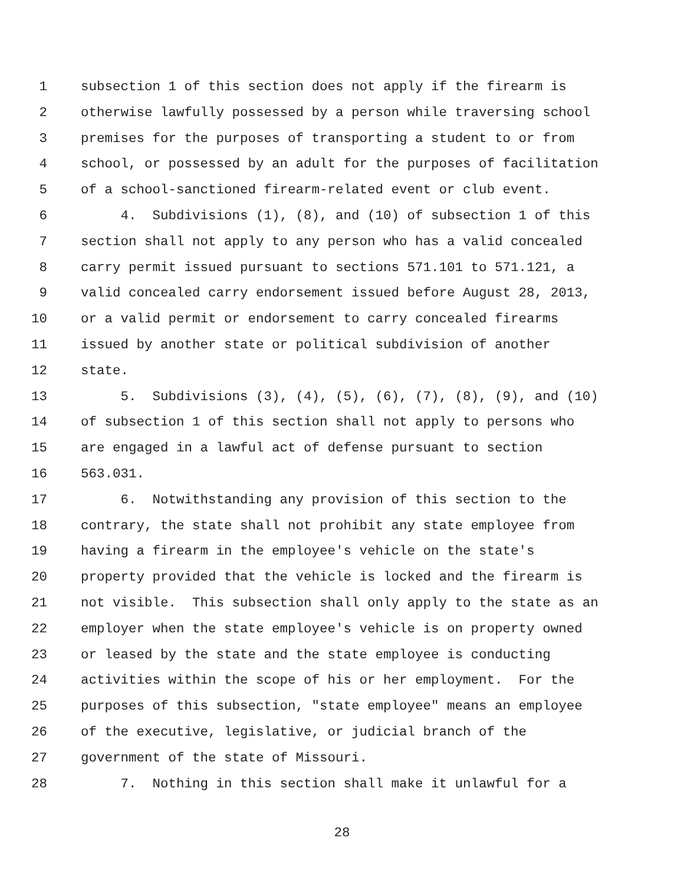1 subsection 1 of this section does not apply if the firearm is
2 otherwise lawfully possessed by a person while traversing school
3 premises for the purposes of transporting a student to or from
4 school, or possessed by an adult for the purposes of facilitation
5 of a school-sanctioned firearm-related event or club event.
6 4. Subdivisions (1), (8), and (10) of subsection 1 of this
7 section shall not apply to any person who has a valid concealed
8 carry permit issued pursuant to sections 571.101 to 571.121, a
9 valid concealed carry endorsement issued before August 28, 2013,
10 or a valid permit or endorsement to carry concealed firearms
11 issued by another state or political subdivision of another
12 state.
13 5. Subdivisions (3), (4), (5), (6), (7), (8), (9), and (10)
14 of subsection 1 of this section shall not apply to persons who
15 are engaged in a lawful act of defense pursuant to section
16 563.031.
17 6. Notwithstanding any provision of this section to the
18 contrary, the state shall not prohibit any state employee from
19 having a firearm in the employee's vehicle on the state's
20 property provided that the vehicle is locked and the firearm is
21 not visible. This subsection shall only apply to the state as an
22 employer when the state employee's vehicle is on property owned
23 or leased by the state and the state employee is conducting
24 activities within the scope of his or her employment. For the
25 purposes of this subsection, "state employee" means an employee
26 of the executive, legislative, or judicial branch of the
27 government of the state of Missouri.
28 7. Nothing in this section shall make it unlawful for a
28